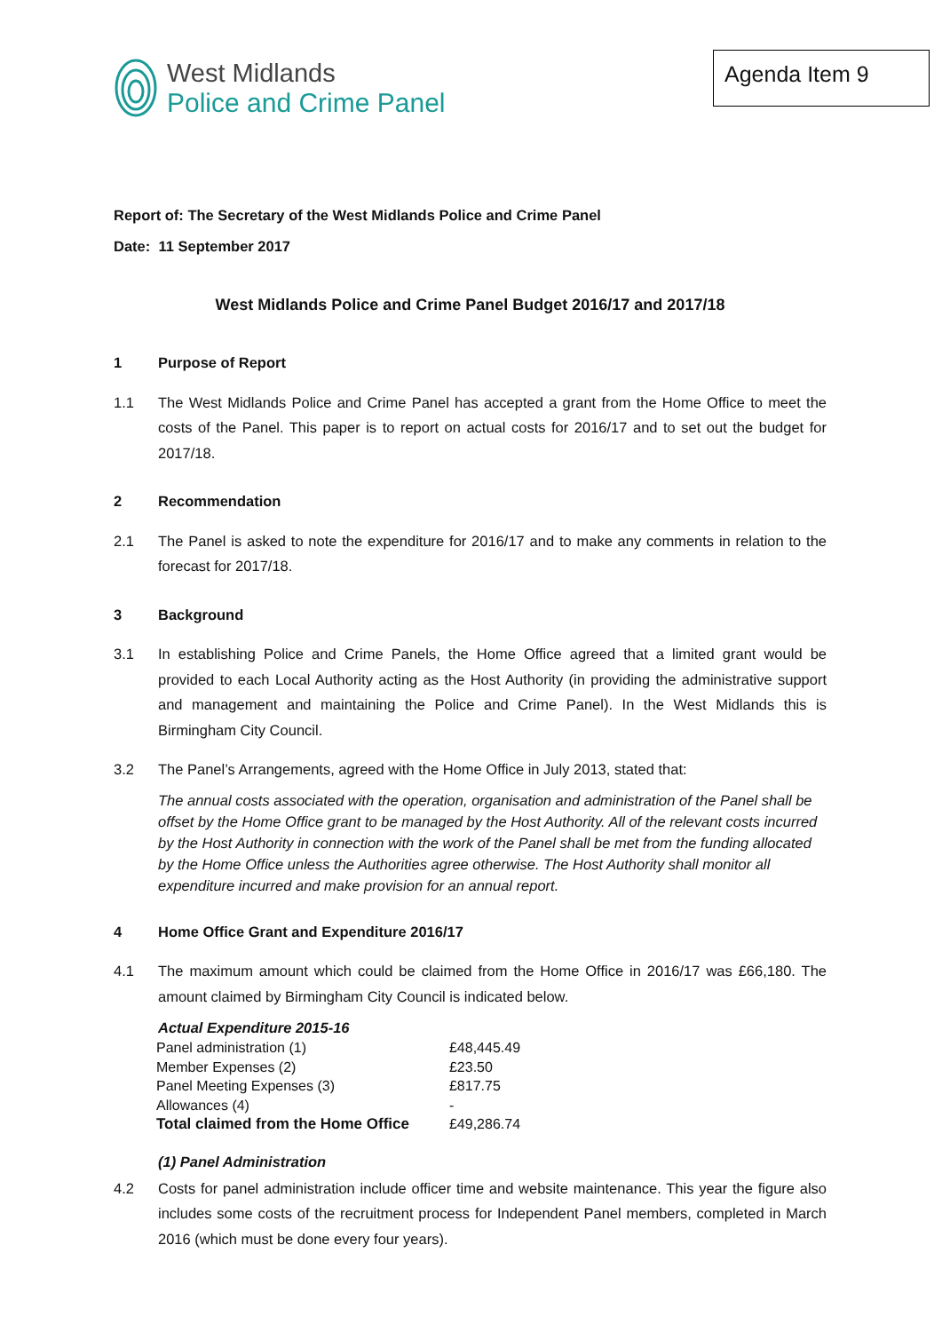West Midlands
Police and Crime Panel
Agenda Item 9
Report of: The Secretary of the West Midlands Police and Crime Panel
Date: 11 September 2017
West Midlands Police and Crime Panel Budget 2016/17 and 2017/18
1 Purpose of Report
1.1 The West Midlands Police and Crime Panel has accepted a grant from the Home Office to meet the costs of the Panel. This paper is to report on actual costs for 2016/17 and to set out the budget for 2017/18.
2 Recommendation
2.1 The Panel is asked to note the expenditure for 2016/17 and to make any comments in relation to the forecast for 2017/18.
3 Background
3.1 In establishing Police and Crime Panels, the Home Office agreed that a limited grant would be provided to each Local Authority acting as the Host Authority (in providing the administrative support and management and maintaining the Police and Crime Panel). In the West Midlands this is Birmingham City Council.
3.2 The Panel’s Arrangements, agreed with the Home Office in July 2013, stated that:
The annual costs associated with the operation, organisation and administration of the Panel shall be offset by the Home Office grant to be managed by the Host Authority. All of the relevant costs incurred by the Host Authority in connection with the work of the Panel shall be met from the funding allocated by the Home Office unless the Authorities agree otherwise. The Host Authority shall monitor all expenditure incurred and make provision for an annual report.
4 Home Office Grant and Expenditure 2016/17
4.1 The maximum amount which could be claimed from the Home Office in 2016/17 was £66,180. The amount claimed by Birmingham City Council is indicated below.
Actual Expenditure 2015-16
| Panel administration (1) | £48,445.49 |
| Member Expenses (2) | £23.50 |
| Panel Meeting Expenses (3) | £817.75 |
| Allowances (4) | - |
| Total claimed from the Home Office | £49,286.74 |
(1) Panel Administration
4.2 Costs for panel administration include officer time and website maintenance. This year the figure also includes some costs of the recruitment process for Independent Panel members, completed in March 2016 (which must be done every four years).